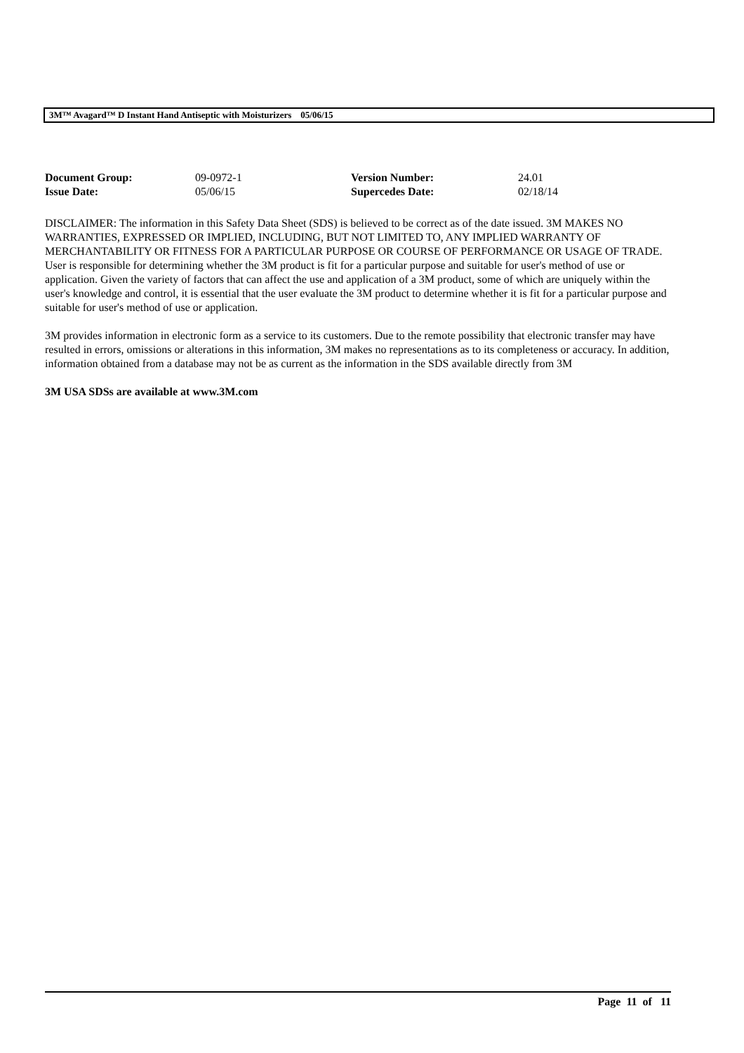3M™ Avagard™ D Instant Hand Antiseptic with Moisturizers 05/06/15
| Document Group: | 09-0972-1 | Version Number: | 24.01 |
| Issue Date: | 05/06/15 | Supercedes Date: | 02/18/14 |
DISCLAIMER: The information in this Safety Data Sheet (SDS) is believed to be correct as of the date issued. 3M MAKES NO WARRANTIES, EXPRESSED OR IMPLIED, INCLUDING, BUT NOT LIMITED TO, ANY IMPLIED WARRANTY OF MERCHANTABILITY OR FITNESS FOR A PARTICULAR PURPOSE OR COURSE OF PERFORMANCE OR USAGE OF TRADE. User is responsible for determining whether the 3M product is fit for a particular purpose and suitable for user's method of use or application. Given the variety of factors that can affect the use and application of a 3M product, some of which are uniquely within the user's knowledge and control, it is essential that the user evaluate the 3M product to determine whether it is fit for a particular purpose and suitable for user's method of use or application.
3M provides information in electronic form as a service to its customers. Due to the remote possibility that electronic transfer may have resulted in errors, omissions or alterations in this information, 3M makes no representations as to its completeness or accuracy. In addition, information obtained from a database may not be as current as the information in the SDS available directly from 3M
3M USA SDSs are available at www.3M.com
Page 11 of 11